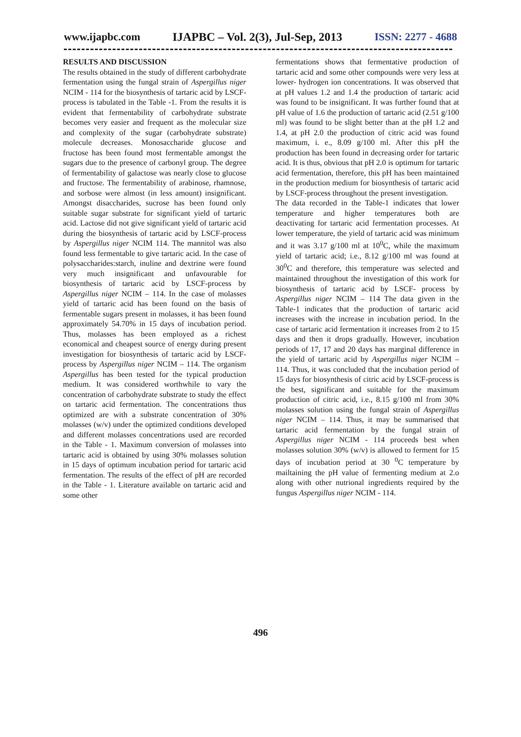www.ijapbc.com IJAPBC – Vol. 2(3), Jul-Sep, 2013 ISSN: 2277 - 4688
RESULTS AND DISCUSSION
The results obtained in the study of different carbohydrate fermentation using the fungal strain of Aspergillus niger NCIM - 114 for the biosynthesis of tartaric acid by LSCF-process is tabulated in the Table -1. From the results it is evident that fermentability of carbohydrate substrate becomes very easier and frequent as the molecular size and complexity of the sugar (carbohydrate substrate) molecule decreases. Monosaccharide glucose and fructose has been found most fermentable amongst the sugars due to the presence of carbonyl group. The degree of fermentability of galactose was nearly close to glucose and fructose. The fermentability of arabinose, rhamnose, and sorbose were almost (in less amount) insignificant. Amongst disaccharides, sucrose has been found only suitable sugar substrate for significant yield of tartaric acid. Lactose did not give significant yield of tartaric acid during the biosynthesis of tartaric acid by LSCF-process by Aspergillus niger NCIM 114. The mannitol was also found less fermentable to give tartaric acid. In the case of polysaccharides:starch, inuline and dextrine were found very much insignificant and unfavourable for biosynthesis of tartaric acid by LSCF-process by Aspergillus niger NCIM – 114. In the case of molasses yield of tartaric acid has been found on the basis of fermentable sugars present in molasses, it has been found approximately 54.70% in 15 days of incubation period. Thus, molasses has been employed as a richest economical and cheapest source of energy during present investigation for biosynthesis of tartaric acid by LSCF-process by Aspergillus niger NCIM – 114. The organism Aspergillus has been tested for the typical production medium. It was considered worthwhile to vary the concentration of carbohydrate substrate to study the effect on tartaric acid fermentation. The concentrations thus optimized are with a substrate concentration of 30% molasses (w/v) under the optimized conditions developed and different molasses concentrations used are recorded in the Table - 1. Maximum conversion of molasses into tartaric acid is obtained by using 30% molasses solution in 15 days of optimum incubation period for tartaric acid fermentation. The results of the effect of pH are recorded in the Table - 1. Literature available on tartaric acid and some other
fermentations shows that fermentative production of tartaric acid and some other compounds were very less at lower- hydrogen ion concentrations. It was observed that at pH values 1.2 and 1.4 the production of tartaric acid was found to be insignificant. It was further found that at pH value of 1.6 the production of tartaric acid (2.51 g/100 ml) was found to be slight better than at the pH 1.2 and 1.4, at pH 2.0 the production of citric acid was found maximum, i. e., 8.09 g/100 ml. After this pH the production has been found in decreasing order for tartaric acid. It is thus, obvious that pH 2.0 is optimum for tartaric acid fermentation, therefore, this pH has been maintained in the production medium for biosynthesis of tartaric acid by LSCF-process throughout the present investigation.
The data recorded in the Table-1 indicates that lower temperature and higher temperatures both are deactivating for tartaric acid fermentation processes. At lower temperature, the yield of tartaric acid was minimum and it was 3.17 g/100 ml at 10<sup>0</sup>C, while the maximum yield of tartaric acid; i.e., 8.12 g/100 ml was found at 30<sup>0</sup>C and therefore, this temperature was selected and maintained throughout the investigation of this work for biosynthesis of tartaric acid by LSCF- process by Aspergillus niger NCIM – 114 The data given in the Table-1 indicates that the production of tartaric acid increases with the increase in incubation period. In the case of tartaric acid fermentation it increases from 2 to 15 days and then it drops gradually. However, incubation periods of 17, 17 and 20 days has marginal difference in the yield of tartaric acid by Aspergillus niger NCIM – 114. Thus, it was concluded that the incubation period of 15 days for biosynthesis of citric acid by LSCF-process is the best, significant and suitable for the maximum production of citric acid, i.e., 8.15 g/100 ml from 30% molasses solution using the fungal strain of Aspergillus niger NCIM – 114. Thus, it may be summarised that tartaric acid fermentation by the fungal strain of Aspergillus niger NCIM - 114 proceeds best when molasses solution 30% (w/v) is allowed to ferment for 15 days of incubation period at 30 <sup>0</sup>C temperature by mailtaining the pH value of fermenting medium at 2.o along with other nutrional ingredients required by the fungus Aspergillus niger NCIM - 114.
496